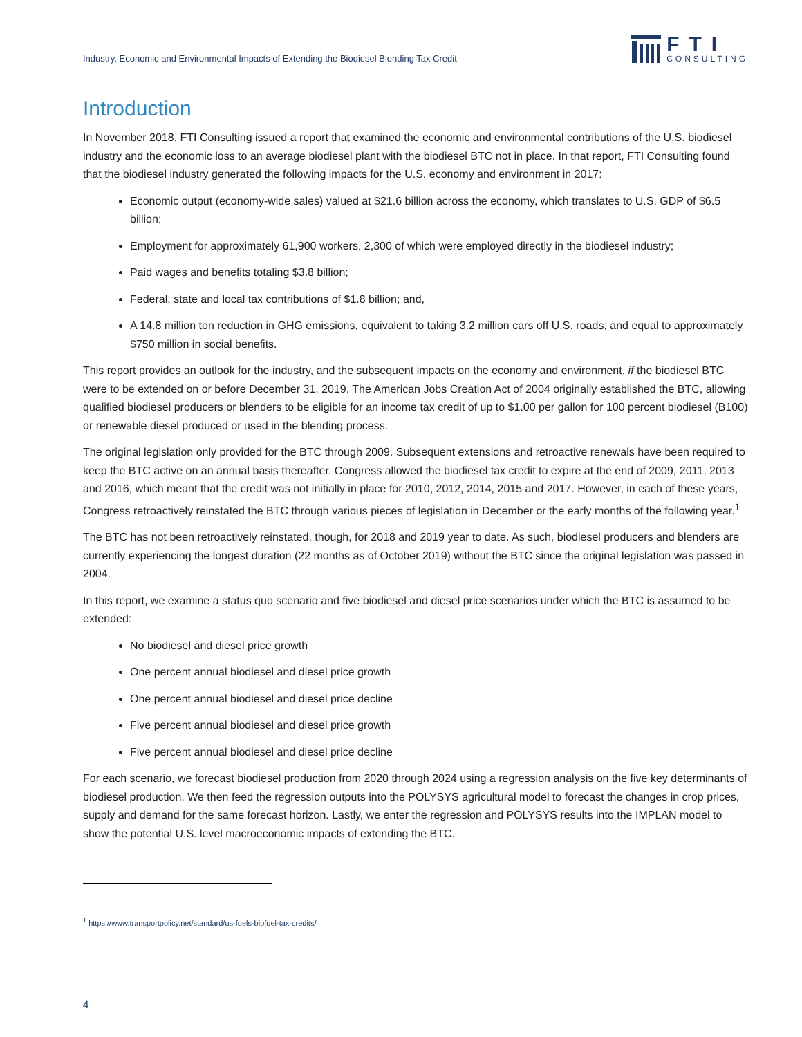Industry, Economic and Environmental Impacts of Extending the Biodiesel Blending Tax Credit
FTI
CONSULTING
Introduction
In November 2018, FTI Consulting issued a report that examined the economic and environmental contributions of the U.S. biodiesel industry and the economic loss to an average biodiesel plant with the biodiesel BTC not in place. In that report, FTI Consulting found that the biodiesel industry generated the following impacts for the U.S. economy and environment in 2017:
Economic output (economy-wide sales) valued at $21.6 billion across the economy, which translates to U.S. GDP of $6.5 billion;
Employment for approximately 61,900 workers, 2,300 of which were employed directly in the biodiesel industry;
Paid wages and benefits totaling $3.8 billion;
Federal, state and local tax contributions of $1.8 billion; and,
A 14.8 million ton reduction in GHG emissions, equivalent to taking 3.2 million cars off U.S. roads, and equal to approximately $750 million in social benefits.
This report provides an outlook for the industry, and the subsequent impacts on the economy and environment, if the biodiesel BTC were to be extended on or before December 31, 2019. The American Jobs Creation Act of 2004 originally established the BTC, allowing qualified biodiesel producers or blenders to be eligible for an income tax credit of up to $1.00 per gallon for 100 percent biodiesel (B100) or renewable diesel produced or used in the blending process.
The original legislation only provided for the BTC through 2009. Subsequent extensions and retroactive renewals have been required to keep the BTC active on an annual basis thereafter. Congress allowed the biodiesel tax credit to expire at the end of 2009, 2011, 2013 and 2016, which meant that the credit was not initially in place for 2010, 2012, 2014, 2015 and 2017. However, in each of these years, Congress retroactively reinstated the BTC through various pieces of legislation in December or the early months of the following year.<sup>1</sup>
The BTC has not been retroactively reinstated, though, for 2018 and 2019 year to date. As such, biodiesel producers and blenders are currently experiencing the longest duration (22 months as of October 2019) without the BTC since the original legislation was passed in 2004.
In this report, we examine a status quo scenario and five biodiesel and diesel price scenarios under which the BTC is assumed to be extended:
No biodiesel and diesel price growth
One percent annual biodiesel and diesel price growth
One percent annual biodiesel and diesel price decline
Five percent annual biodiesel and diesel price growth
Five percent annual biodiesel and diesel price decline
For each scenario, we forecast biodiesel production from 2020 through 2024 using a regression analysis on the five key determinants of biodiesel production. We then feed the regression outputs into the POLYSYS agricultural model to forecast the changes in crop prices, supply and demand for the same forecast horizon. Lastly, we enter the regression and POLYSYS results into the IMPLAN model to show the potential U.S. level macroeconomic impacts of extending the BTC.
<sup>1</sup> https://www.transportpolicy.net/standard/us-fuels-biofuel-tax-credits/
4